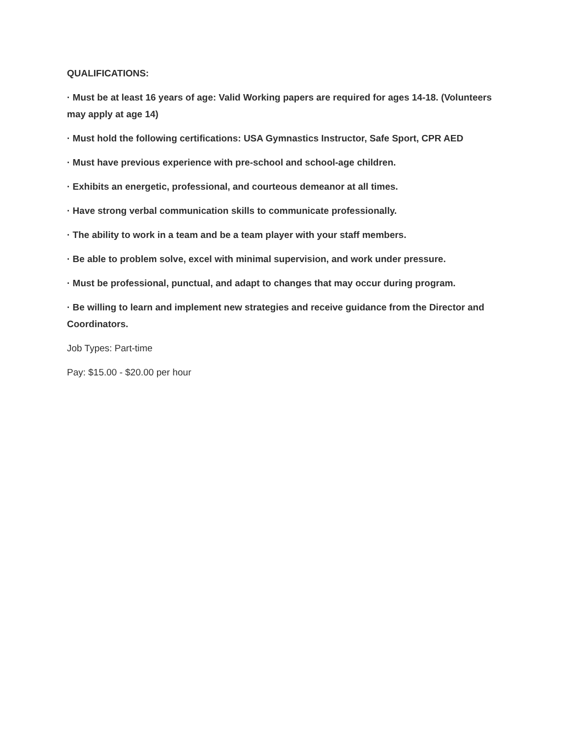QUALIFICATIONS:
· Must be at least 16 years of age: Valid Working papers are required for ages 14-18. (Volunteers may apply at age 14)
· Must hold the following certifications: USA Gymnastics Instructor, Safe Sport, CPR AED
· Must have previous experience with pre-school and school-age children.
· Exhibits an energetic, professional, and courteous demeanor at all times.
· Have strong verbal communication skills to communicate professionally.
· The ability to work in a team and be a team player with your staff members.
· Be able to problem solve, excel with minimal supervision, and work under pressure.
· Must be professional, punctual, and adapt to changes that may occur during program.
· Be willing to learn and implement new strategies and receive guidance from the Director and Coordinators.
Job Types: Part-time
Pay: $15.00 - $20.00 per hour